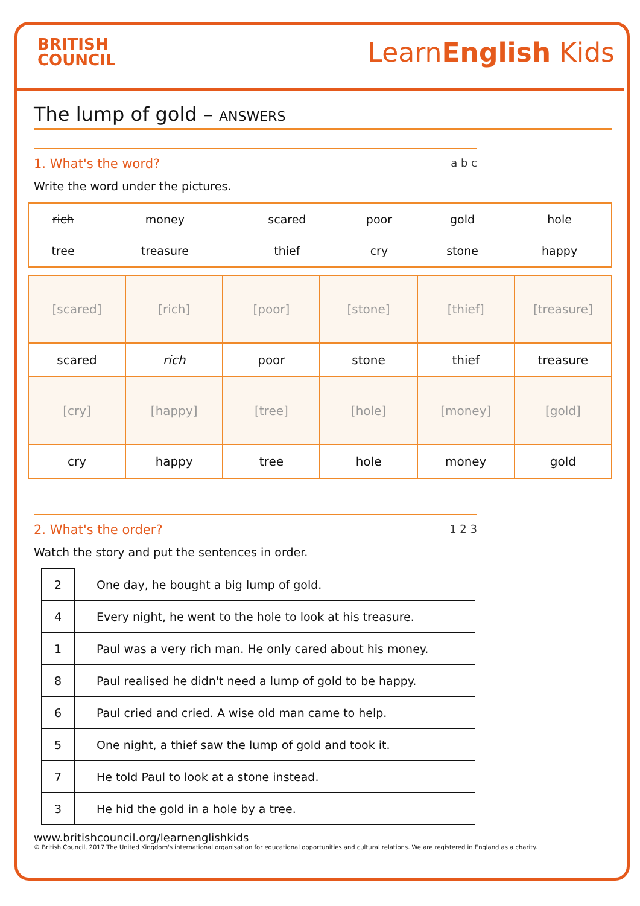BRITISH
COUNCIL
LearnEnglish Kids
The lump of gold – ANSWERS
1. What's the word? a b c
Write the word under the pictures.
| rich | money | scared | poor | gold | hole |
| tree | treasure | thief | cry | stone | happy |
| [scared] | [rich] | [poor] | [stone] | [thief] | [treasure] |
| scared | rich | poor | stone | thief | treasure |
| [cry] | [happy] | [tree] | [hole] | [money] | [gold] |
| cry | happy | tree | hole | money | gold |
2. What's the order? 1 2 3
Watch the story and put the sentences in order.
| 2 | One day, he bought a big lump of gold. |
| 4 | Every night, he went to the hole to look at his treasure. |
| 1 | Paul was a very rich man. He only cared about his money. |
| 8 | Paul realised he didn't need a lump of gold to be happy. |
| 6 | Paul cried and cried. A wise old man came to help. |
| 5 | One night, a thief saw the lump of gold and took it. |
| 7 | He told Paul to look at a stone instead. |
| 3 | He hid the gold in a hole by a tree. |
www.britishcouncil.org/learnenglishkids
© British Council, 2017 The United Kingdom's international organisation for educational opportunities and cultural relations. We are registered in England as a charity.